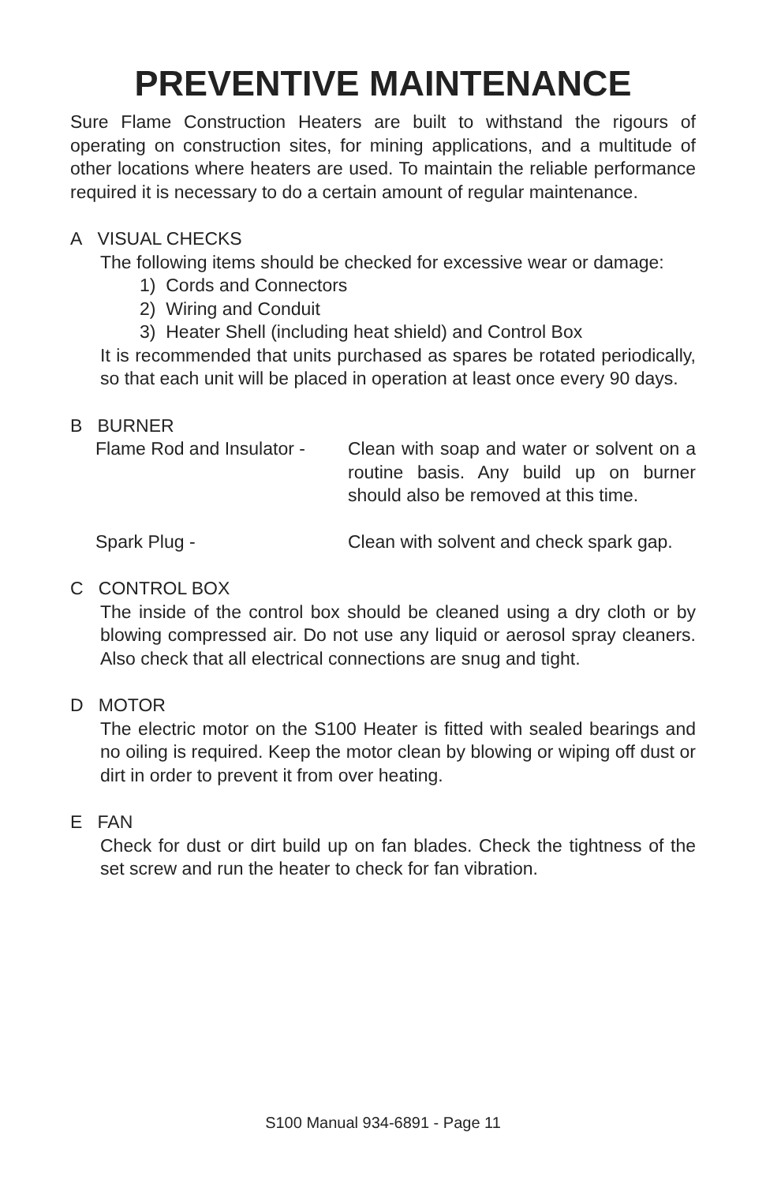PREVENTIVE MAINTENANCE
Sure Flame Construction Heaters are built to withstand the rigours of operating on construction sites, for mining applications, and a multitude of other locations where heaters are used. To maintain the reliable performance required it is necessary to do a certain amount of regular maintenance.
A VISUAL CHECKS
The following items should be checked for excessive wear or damage:
1) Cords and Connectors
2) Wiring and Conduit
3) Heater Shell (including heat shield) and Control Box
It is recommended that units purchased as spares be rotated periodically, so that each unit will be placed in operation at least once every 90 days.
B BURNER
Flame Rod and Insulator -
Clean with soap and water or solvent on a routine basis. Any build up on burner should also be removed at this time.
Spark Plug - Clean with solvent and check spark gap.
C CONTROL BOX
The inside of the control box should be cleaned using a dry cloth or by blowing compressed air. Do not use any liquid or aerosol spray cleaners. Also check that all electrical connections are snug and tight.
D MOTOR
The electric motor on the S100 Heater is fitted with sealed bearings and no oiling is required. Keep the motor clean by blowing or wiping off dust or dirt in order to prevent it from over heating.
E FAN
Check for dust or dirt build up on fan blades. Check the tightness of the set screw and run the heater to check for fan vibration.
S100 Manual 934-6891 - Page 11